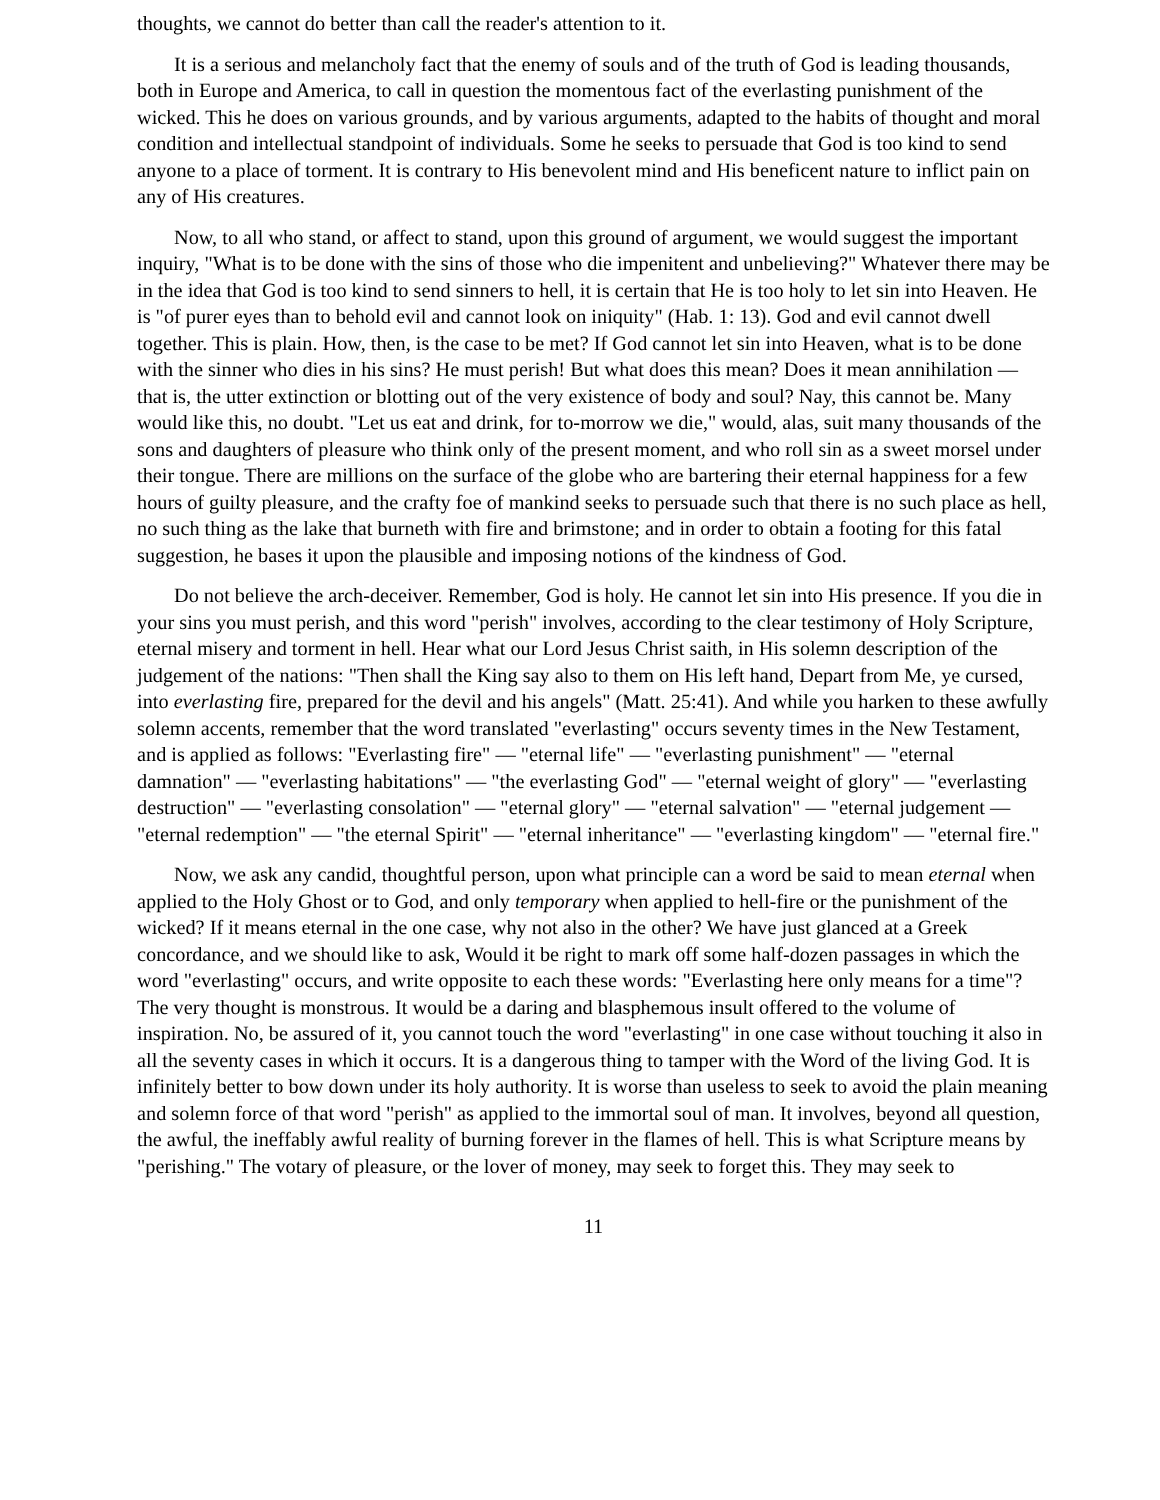thoughts, we cannot do better than call the reader's attention to it.
It is a serious and melancholy fact that the enemy of souls and of the truth of God is leading thousands, both in Europe and America, to call in question the momentous fact of the everlasting punishment of the wicked. This he does on various grounds, and by various arguments, adapted to the habits of thought and moral condition and intellectual standpoint of individuals. Some he seeks to persuade that God is too kind to send anyone to a place of torment. It is contrary to His benevolent mind and His beneficent nature to inflict pain on any of His creatures.
Now, to all who stand, or affect to stand, upon this ground of argument, we would suggest the important inquiry, "What is to be done with the sins of those who die impenitent and unbelieving?" Whatever there may be in the idea that God is too kind to send sinners to hell, it is certain that He is too holy to let sin into Heaven. He is "of purer eyes than to behold evil and cannot look on iniquity" (Hab. 1: 13). God and evil cannot dwell together. This is plain. How, then, is the case to be met? If God cannot let sin into Heaven, what is to be done with the sinner who dies in his sins? He must perish! But what does this mean? Does it mean annihilation — that is, the utter extinction or blotting out of the very existence of body and soul? Nay, this cannot be. Many would like this, no doubt. "Let us eat and drink, for to-morrow we die," would, alas, suit many thousands of the sons and daughters of pleasure who think only of the present moment, and who roll sin as a sweet morsel under their tongue. There are millions on the surface of the globe who are bartering their eternal happiness for a few hours of guilty pleasure, and the crafty foe of mankind seeks to persuade such that there is no such place as hell, no such thing as the lake that burneth with fire and brimstone; and in order to obtain a footing for this fatal suggestion, he bases it upon the plausible and imposing notions of the kindness of God.
Do not believe the arch-deceiver. Remember, God is holy. He cannot let sin into His presence. If you die in your sins you must perish, and this word "perish" involves, according to the clear testimony of Holy Scripture, eternal misery and torment in hell. Hear what our Lord Jesus Christ saith, in His solemn description of the judgement of the nations: "Then shall the King say also to them on His left hand, Depart from Me, ye cursed, into everlasting fire, prepared for the devil and his angels" (Matt. 25:41). And while you harken to these awfully solemn accents, remember that the word translated "everlasting" occurs seventy times in the New Testament, and is applied as follows: "Everlasting fire" — "eternal life" — "everlasting punishment" — "eternal damnation" — "everlasting habitations" — "the everlasting God" — "eternal weight of glory" — "everlasting destruction" — "everlasting consolation" — "eternal glory" — "eternal salvation" — "eternal judgement — "eternal redemption" — "the eternal Spirit" — "eternal inheritance" — "everlasting kingdom" — "eternal fire."
Now, we ask any candid, thoughtful person, upon what principle can a word be said to mean eternal when applied to the Holy Ghost or to God, and only temporary when applied to hell-fire or the punishment of the wicked? If it means eternal in the one case, why not also in the other? We have just glanced at a Greek concordance, and we should like to ask, Would it be right to mark off some half-dozen passages in which the word "everlasting" occurs, and write opposite to each these words: "Everlasting here only means for a time"? The very thought is monstrous. It would be a daring and blasphemous insult offered to the volume of inspiration. No, be assured of it, you cannot touch the word "everlasting" in one case without touching it also in all the seventy cases in which it occurs. It is a dangerous thing to tamper with the Word of the living God. It is infinitely better to bow down under its holy authority. It is worse than useless to seek to avoid the plain meaning and solemn force of that word "perish" as applied to the immortal soul of man. It involves, beyond all question, the awful, the ineffably awful reality of burning forever in the flames of hell. This is what Scripture means by "perishing." The votary of pleasure, or the lover of money, may seek to forget this. They may seek to
11